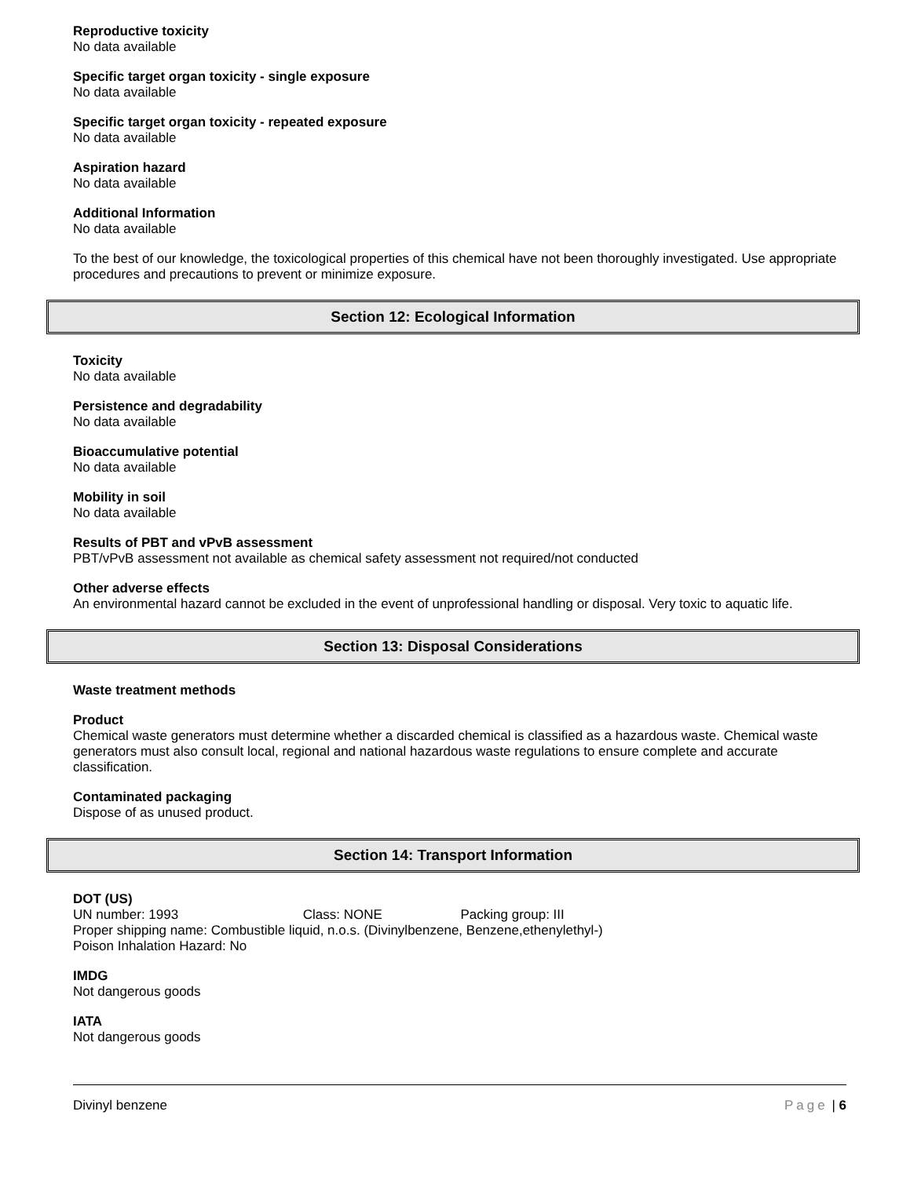Reproductive toxicity
No data available
Specific target organ toxicity - single exposure
No data available
Specific target organ toxicity - repeated exposure
No data available
Aspiration hazard
No data available
Additional Information
No data available
To the best of our knowledge, the toxicological properties of this chemical have not been thoroughly investigated. Use appropriate procedures and precautions to prevent or minimize exposure.
Section 12: Ecological Information
Toxicity
No data available
Persistence and degradability
No data available
Bioaccumulative potential
No data available
Mobility in soil
No data available
Results of PBT and vPvB assessment
PBT/vPvB assessment not available as chemical safety assessment not required/not conducted
Other adverse effects
An environmental hazard cannot be excluded in the event of unprofessional handling or disposal. Very toxic to aquatic life.
Section 13: Disposal Considerations
Waste treatment methods
Product
Chemical waste generators must determine whether a discarded chemical is classified as a hazardous waste. Chemical waste generators must also consult local, regional and national hazardous waste regulations to ensure complete and accurate classification.
Contaminated packaging
Dispose of as unused product.
Section 14: Transport Information
DOT (US)
UN number: 1993 Class: NONE Packing group: III
Proper shipping name: Combustible liquid, n.o.s. (Divinylbenzene, Benzene,ethenylethyl-)
Poison Inhalation Hazard: No
IMDG
Not dangerous goods
IATA
Not dangerous goods
Divinyl benzene Page | 6